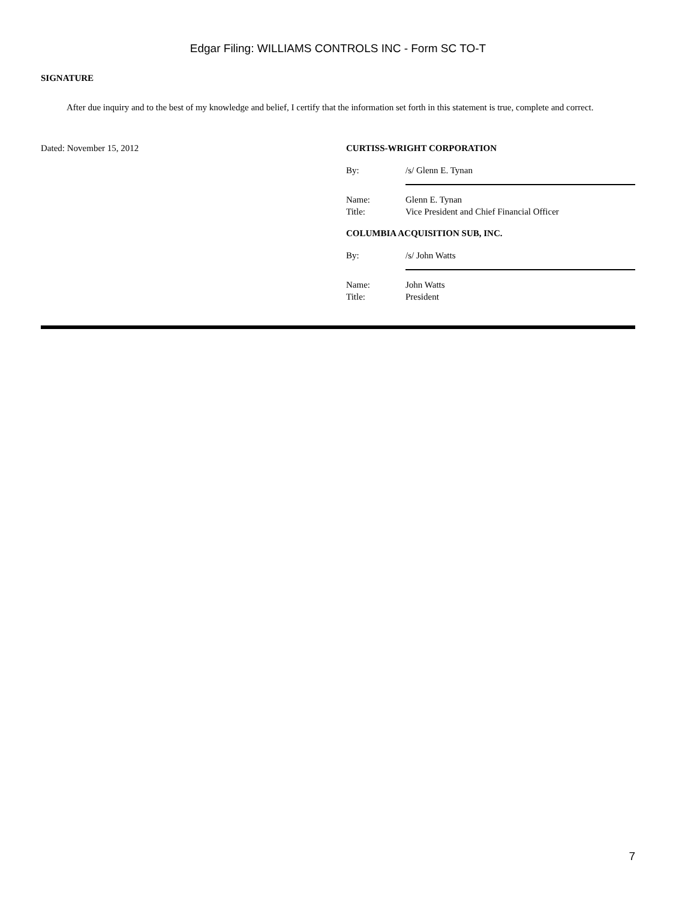Edgar Filing: WILLIAMS CONTROLS INC - Form SC TO-T
SIGNATURE
After due inquiry and to the best of my knowledge and belief, I certify that the information set forth in this statement is true, complete and correct.
Dated: November 15, 2012 CURTISS-WRIGHT CORPORATION
By: /s/ Glenn E. Tynan
Name: Glenn E. Tynan
Title: Vice President and Chief Financial Officer
COLUMBIA ACQUISITION SUB, INC.
By: /s/ John Watts
Name: John Watts
Title: President
7